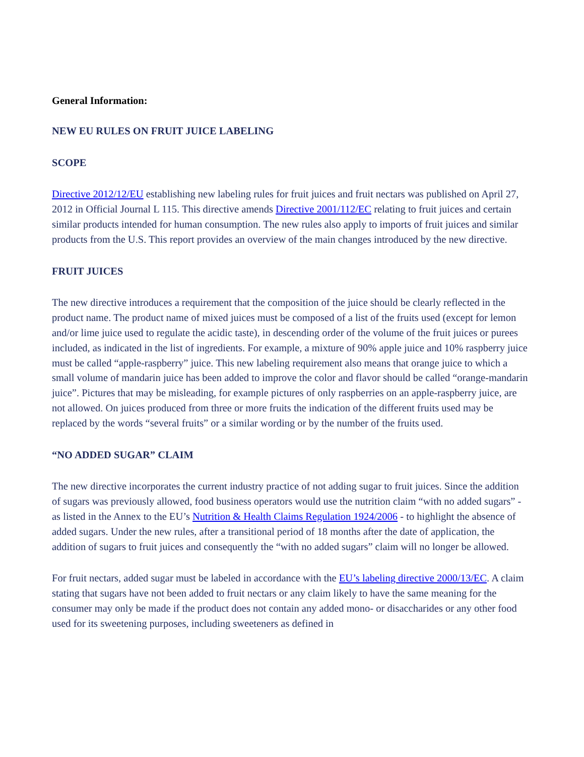General Information:
NEW EU RULES ON FRUIT JUICE LABELING
SCOPE
Directive 2012/12/EU establishing new labeling rules for fruit juices and fruit nectars was published on April 27, 2012 in Official Journal L 115. This directive amends Directive 2001/112/EC relating to fruit juices and certain similar products intended for human consumption. The new rules also apply to imports of fruit juices and similar products from the U.S. This report provides an overview of the main changes introduced by the new directive.
FRUIT JUICES
The new directive introduces a requirement that the composition of the juice should be clearly reflected in the product name. The product name of mixed juices must be composed of a list of the fruits used (except for lemon and/or lime juice used to regulate the acidic taste), in descending order of the volume of the fruit juices or purees included, as indicated in the list of ingredients. For example, a mixture of 90% apple juice and 10% raspberry juice must be called “apple-raspberry” juice. This new labeling requirement also means that orange juice to which a small volume of mandarin juice has been added to improve the color and flavor should be called “orange-mandarin juice”. Pictures that may be misleading, for example pictures of only raspberries on an apple-raspberry juice, are not allowed. On juices produced from three or more fruits the indication of the different fruits used may be replaced by the words “several fruits” or a similar wording or by the number of the fruits used.
“NO ADDED SUGAR” CLAIM
The new directive incorporates the current industry practice of not adding sugar to fruit juices. Since the addition of sugars was previously allowed, food business operators would use the nutrition claim “with no added sugars” - as listed in the Annex to the EU’s Nutrition & Health Claims Regulation 1924/2006 - to highlight the absence of added sugars. Under the new rules, after a transitional period of 18 months after the date of application, the addition of sugars to fruit juices and consequently the “with no added sugars” claim will no longer be allowed.
For fruit nectars, added sugar must be labeled in accordance with the EU’s labeling directive 2000/13/EC. A claim stating that sugars have not been added to fruit nectars or any claim likely to have the same meaning for the consumer may only be made if the product does not contain any added mono- or disaccharides or any other food used for its sweetening purposes, including sweeteners as defined in